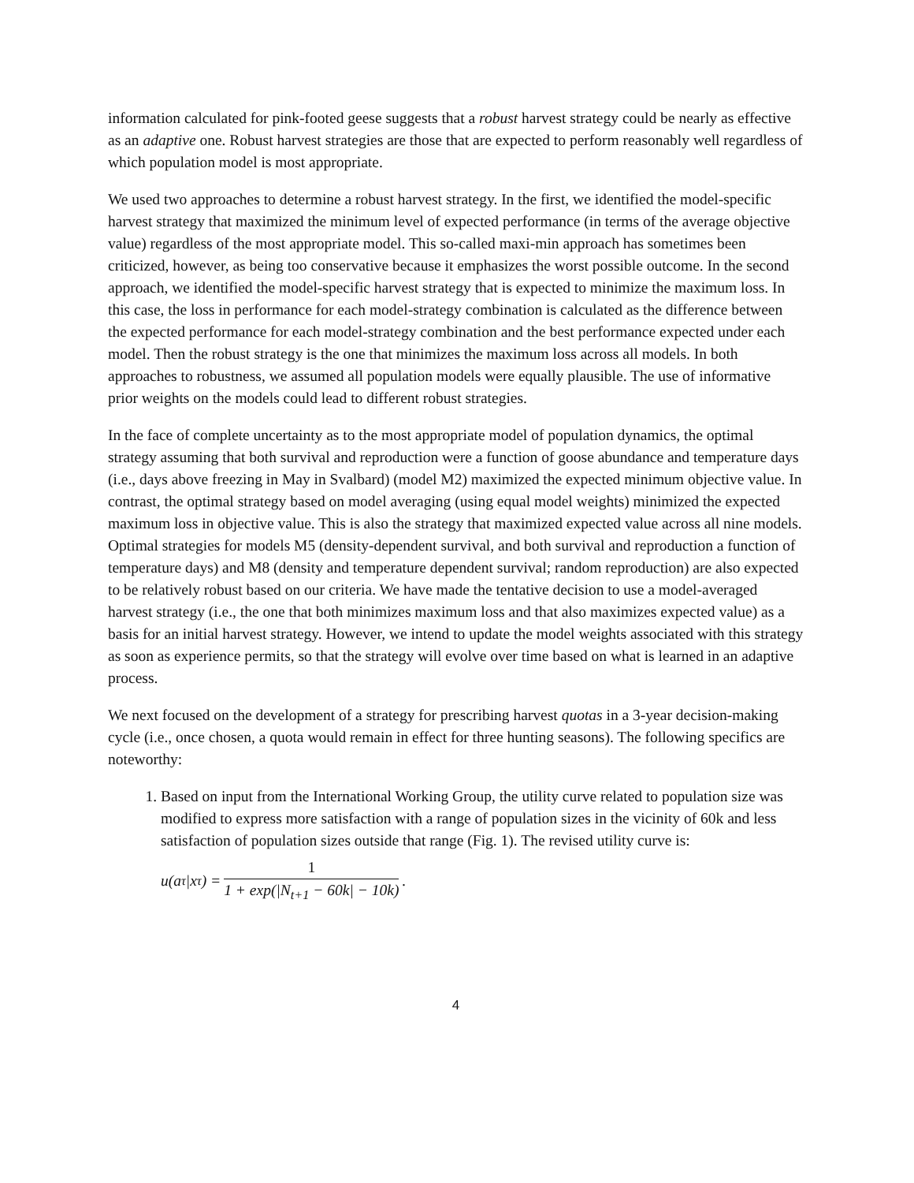information calculated for pink-footed geese suggests that a robust harvest strategy could be nearly as effective as an adaptive one. Robust harvest strategies are those that are expected to perform reasonably well regardless of which population model is most appropriate.
We used two approaches to determine a robust harvest strategy. In the first, we identified the model-specific harvest strategy that maximized the minimum level of expected performance (in terms of the average objective value) regardless of the most appropriate model. This so-called maxi-min approach has sometimes been criticized, however, as being too conservative because it emphasizes the worst possible outcome. In the second approach, we identified the model-specific harvest strategy that is expected to minimize the maximum loss. In this case, the loss in performance for each model-strategy combination is calculated as the difference between the expected performance for each model-strategy combination and the best performance expected under each model. Then the robust strategy is the one that minimizes the maximum loss across all models. In both approaches to robustness, we assumed all population models were equally plausible. The use of informative prior weights on the models could lead to different robust strategies.
In the face of complete uncertainty as to the most appropriate model of population dynamics, the optimal strategy assuming that both survival and reproduction were a function of goose abundance and temperature days (i.e., days above freezing in May in Svalbard) (model M2) maximized the expected minimum objective value. In contrast, the optimal strategy based on model averaging (using equal model weights) minimized the expected maximum loss in objective value. This is also the strategy that maximized expected value across all nine models. Optimal strategies for models M5 (density-dependent survival, and both survival and reproduction a function of temperature days) and M8 (density and temperature dependent survival; random reproduction) are also expected to be relatively robust based on our criteria. We have made the tentative decision to use a model-averaged harvest strategy (i.e., the one that both minimizes maximum loss and that also maximizes expected value) as a basis for an initial harvest strategy. However, we intend to update the model weights associated with this strategy as soon as experience permits, so that the strategy will evolve over time based on what is learned in an adaptive process.
We next focused on the development of a strategy for prescribing harvest quotas in a 3-year decision-making cycle (i.e., once chosen, a quota would remain in effect for three hunting seasons). The following specifics are noteworthy:
1. Based on input from the International Working Group, the utility curve related to population size was modified to express more satisfaction with a range of population sizes in the vicinity of 60k and less satisfaction of population sizes outside that range (Fig. 1). The revised utility curve is:
u(a<sub>τ</sub>|x<sub>τ</sub>) = 1 1 + exp(|N<sub>t+1</sub> − 60k| − 10k).
4